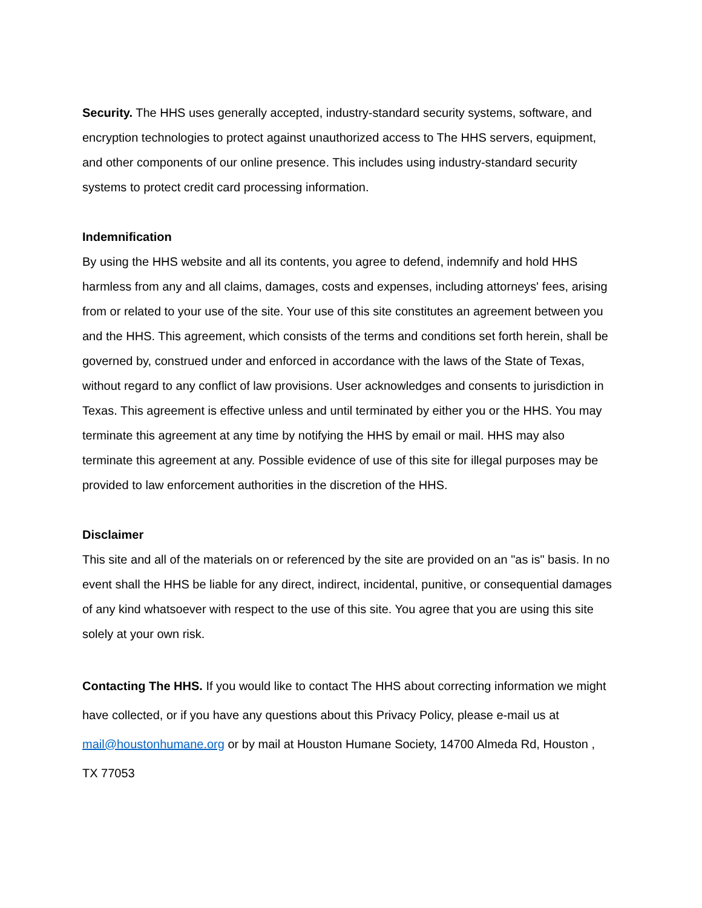Security. The HHS uses generally accepted, industry-standard security systems, software, and encryption technologies to protect against unauthorized access to The HHS servers, equipment, and other components of our online presence. This includes using industry-standard security systems to protect credit card processing information.
Indemnification
By using the HHS website and all its contents, you agree to defend, indemnify and hold HHS harmless from any and all claims, damages, costs and expenses, including attorneys' fees, arising from or related to your use of the site. Your use of this site constitutes an agreement between you and the HHS. This agreement, which consists of the terms and conditions set forth herein, shall be governed by, construed under and enforced in accordance with the laws of the State of Texas, without regard to any conflict of law provisions. User acknowledges and consents to jurisdiction in Texas. This agreement is effective unless and until terminated by either you or the HHS. You may terminate this agreement at any time by notifying the HHS by email or mail. HHS may also terminate this agreement at any. Possible evidence of use of this site for illegal purposes may be provided to law enforcement authorities in the discretion of the HHS.
Disclaimer
This site and all of the materials on or referenced by the site are provided on an "as is" basis. In no event shall the HHS be liable for any direct, indirect, incidental, punitive, or consequential damages of any kind whatsoever with respect to the use of this site. You agree that you are using this site solely at your own risk.
Contacting The HHS. If you would like to contact The HHS about correcting information we might have collected, or if you have any questions about this Privacy Policy, please e-mail us at mail@houstonhumane.org or by mail at Houston Humane Society, 14700 Almeda Rd, Houston , TX 77053